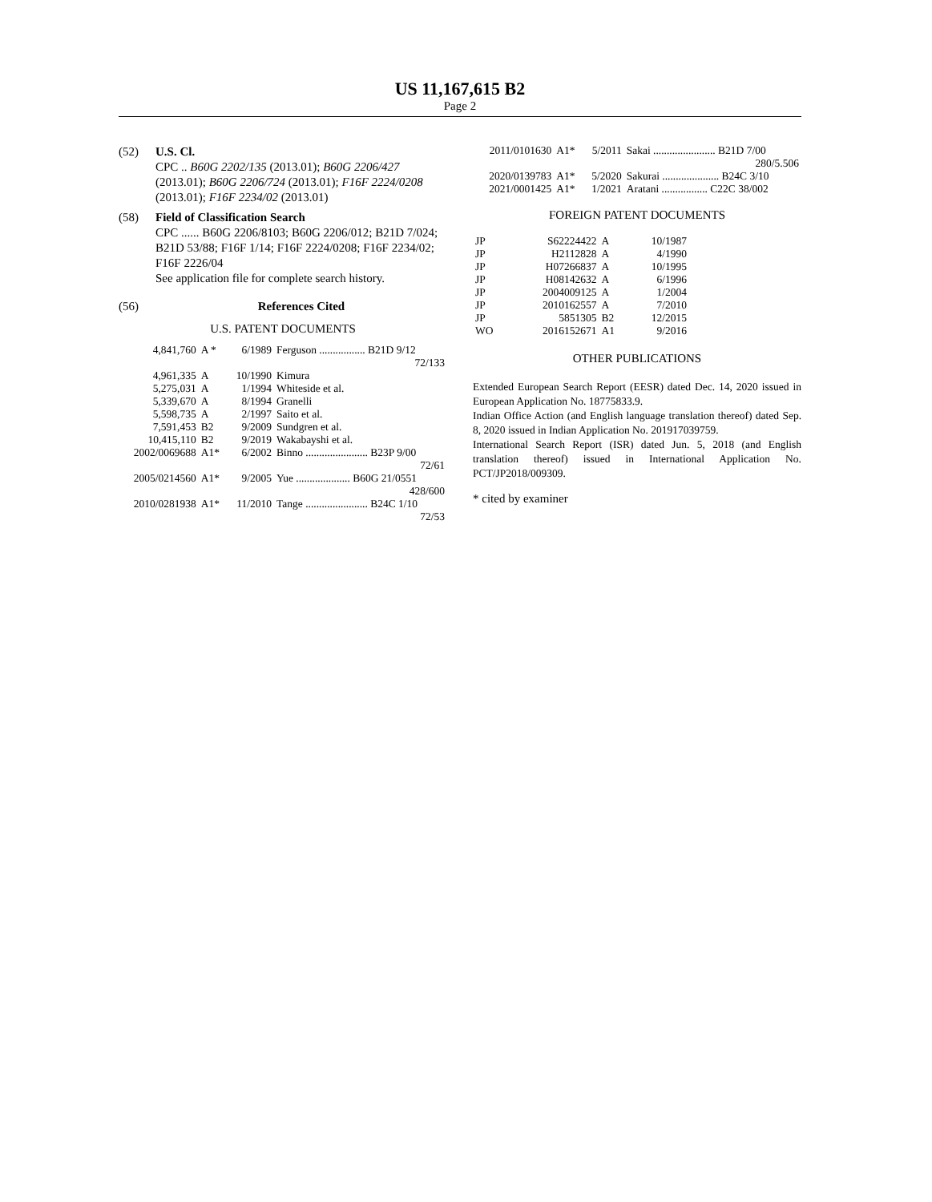US 11,167,615 B2
Page 2
(52) U.S. Cl.
CPC .. B60G 2202/135 (2013.01); B60G 2206/427 (2013.01); B60G 2206/724 (2013.01); F16F 2224/0208 (2013.01); F16F 2234/02 (2013.01)
(58) Field of Classification Search
CPC ...... B60G 2206/8103; B60G 2206/012; B21D 7/024; B21D 53/88; F16F 1/14; F16F 2224/0208; F16F 2234/02; F16F 2226/04
See application file for complete search history.
(56) References Cited
U.S. PATENT DOCUMENTS
| 4,841,760 | A * | 6/1989 | Ferguson ................. B21D 9/12 72/133 |
| 4,961,335 | A | 10/1990 | Kimura |
| 5,275,031 | A | 1/1994 | Whiteside et al. |
| 5,339,670 | A | 8/1994 | Granelli |
| 5,598,735 | A | 2/1997 | Saito et al. |
| 7,591,453 | B2 | 9/2009 | Sundgren et al. |
| 10,415,110 | B2 | 9/2019 | Wakabayshi et al. |
| 2002/0069688 | A1* | 6/2002 | Binno ....................... B23P 9/00 72/61 |
| 2005/0214560 | A1* | 9/2005 | Yue .................... B60G 21/0551 428/600 |
| 2010/0281938 | A1* | 11/2010 | Tange ....................... B24C 1/10 72/53 |
| 2011/0101630 | A1* | 5/2011 | Sakai ....................... B21D 7/00 280/5.506 |
| 2020/0139783 | A1* | 5/2020 | Sakurai ..................... B24C 3/10 |
| 2021/0001425 | A1* | 1/2021 | Aratani ................. C22C 38/002 |
FOREIGN PATENT DOCUMENTS
| JP | S62224422 | A | 10/1987 |
| JP | H2112828 | A | 4/1990 |
| JP | H07266837 | A | 10/1995 |
| JP | H08142632 | A | 6/1996 |
| JP | 2004009125 | A | 1/2004 |
| JP | 2010162557 | A | 7/2010 |
| JP | 5851305 | B2 | 12/2015 |
| WO | 2016152671 | A1 | 9/2016 |
OTHER PUBLICATIONS
Extended European Search Report (EESR) dated Dec. 14, 2020 issued in European Application No. 18775833.9.
Indian Office Action (and English language translation thereof) dated Sep. 8, 2020 issued in Indian Application No. 201917039759.
International Search Report (ISR) dated Jun. 5, 2018 (and English translation thereof) issued in International Application No. PCT/JP2018/009309.
* cited by examiner